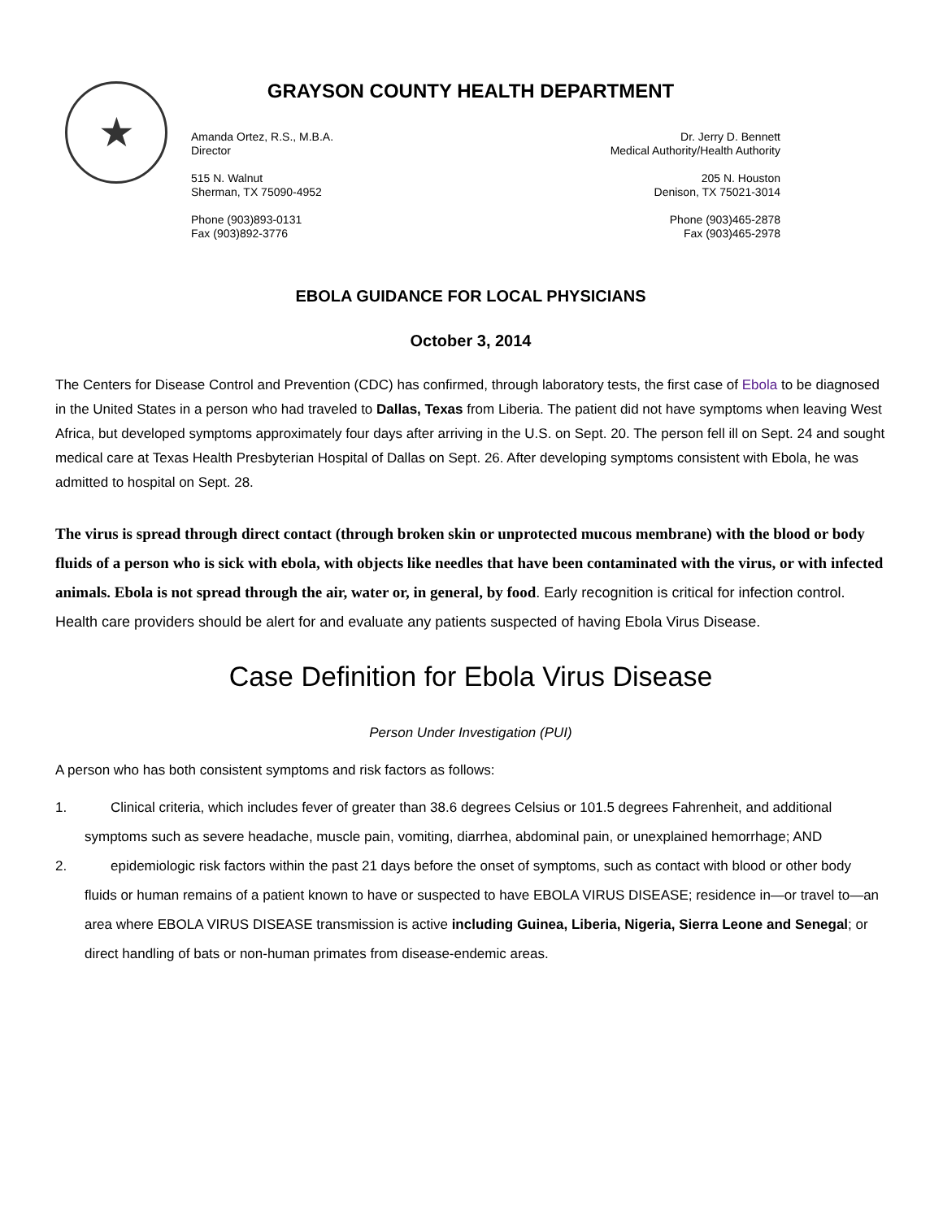★
GRAYSON COUNTY HEALTH DEPARTMENT
Amanda Ortez, R.S., M.B.A.
Director
515 N. Walnut
Sherman, TX 75090-4952
Phone (903)893-0131
Fax (903)892-3776
Dr. Jerry D. Bennett
Medical Authority/Health Authority
205 N. Houston
Denison, TX 75021-3014
Phone (903)465-2878
Fax (903)465-2978
EBOLA GUIDANCE FOR LOCAL PHYSICIANS
October 3, 2014
The Centers for Disease Control and Prevention (CDC) has confirmed, through laboratory tests, the first case of Ebola to be diagnosed in the United States in a person who had traveled to Dallas, Texas from Liberia. The patient did not have symptoms when leaving West Africa, but developed symptoms approximately four days after arriving in the U.S. on Sept. 20. The person fell ill on Sept. 24 and sought medical care at Texas Health Presbyterian Hospital of Dallas on Sept. 26. After developing symptoms consistent with Ebola, he was admitted to hospital on Sept. 28.
The virus is spread through direct contact (through broken skin or unprotected mucous membrane) with the blood or body fluids of a person who is sick with ebola, with objects like needles that have been contaminated with the virus, or with infected animals. Ebola is not spread through the air, water or, in general, by food. Early recognition is critical for infection control. Health care providers should be alert for and evaluate any patients suspected of having Ebola Virus Disease.
Case Definition for Ebola Virus Disease
Person Under Investigation (PUI)
A person who has both consistent symptoms and risk factors as follows:
1. Clinical criteria, which includes fever of greater than 38.6 degrees Celsius or 101.5 degrees Fahrenheit, and additional symptoms such as severe headache, muscle pain, vomiting, diarrhea, abdominal pain, or unexplained hemorrhage; AND
2. epidemiologic risk factors within the past 21 days before the onset of symptoms, such as contact with blood or other body fluids or human remains of a patient known to have or suspected to have EBOLA VIRUS DISEASE; residence in—or travel to—an area where EBOLA VIRUS DISEASE transmission is active including Guinea, Liberia, Nigeria, Sierra Leone and Senegal; or direct handling of bats or non-human primates from disease-endemic areas.